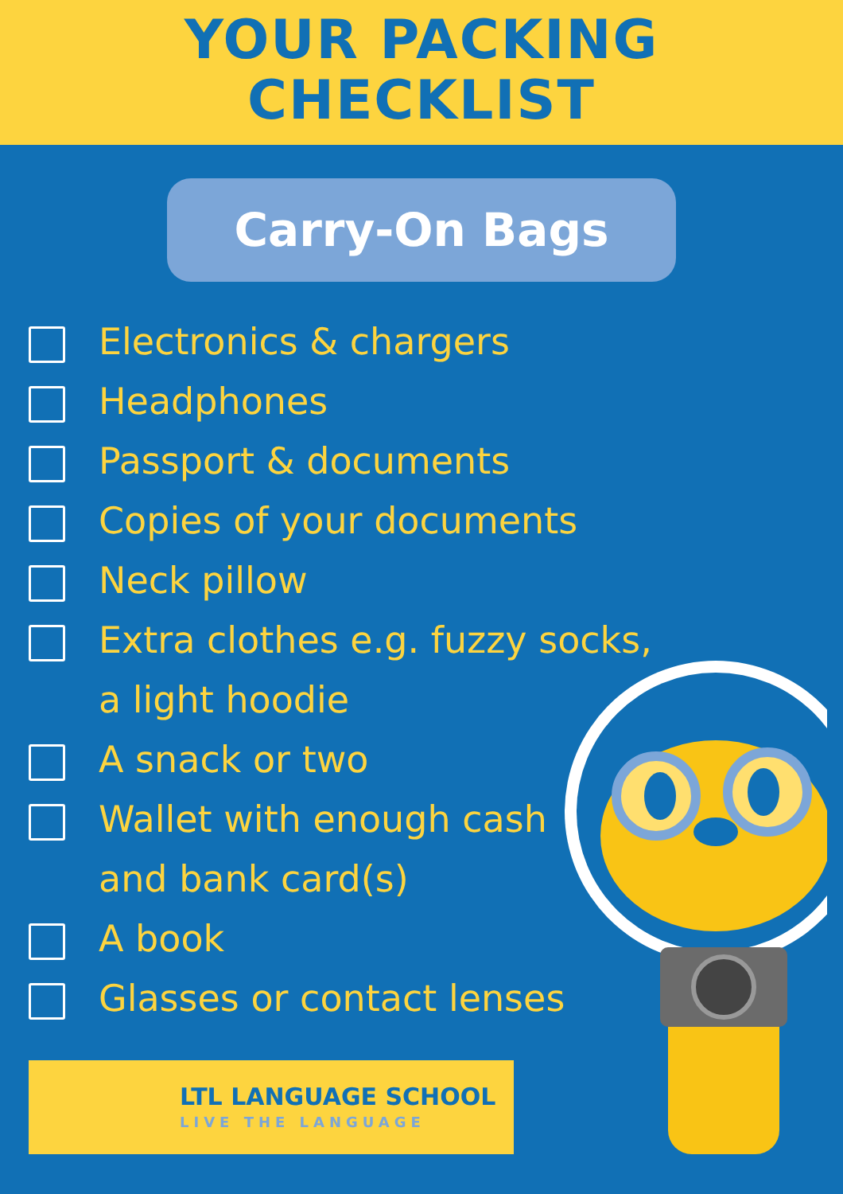YOUR PACKING
CHECKLIST
Carry-On Bags
Electronics & chargers
Headphones
Passport & documents
Copies of your documents
Neck pillow
Extra clothes e.g. fuzzy socks,
a light hoodie
A snack or two
Wallet with enough cash
and bank card(s)
A book
Glasses or contact lenses
LTL LANGUAGE SCHOOL
LIVE THE LANGUAGE